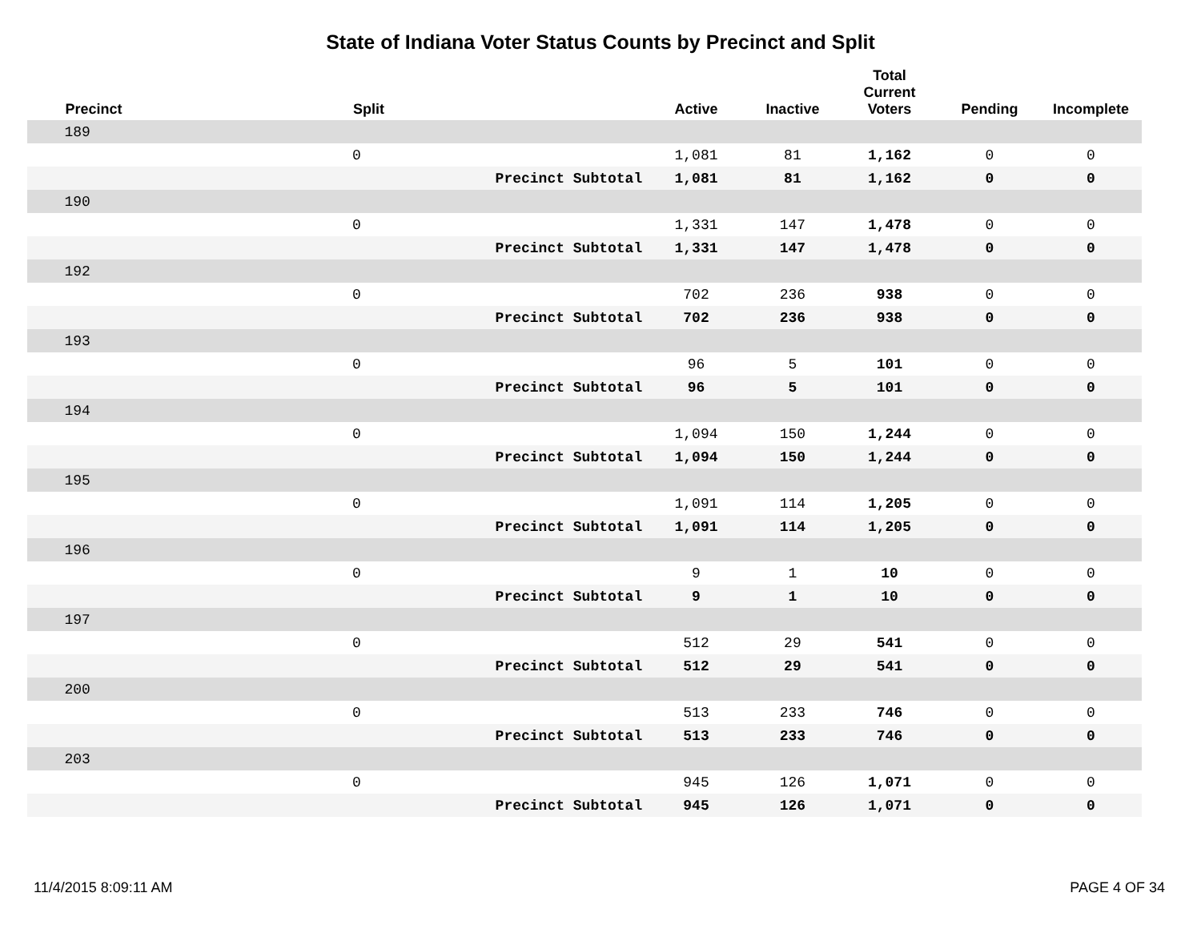State of Indiana Voter Status Counts by Precinct and Split
| | Precinct | | Split | Active | Inactive | Total Current Voters | Pending | Incomplete |
| --- | --- | --- | --- | --- | --- | --- | --- | --- |
| | 189 | | | | | | | |
| | | | 0 | 1,081 | 81 | 1,162 | 0 | 0 |
| Precinct Subtotal | | | | 1,081 | 81 | 1,162 | 0 | 0 |
| | 190 | | | | | | | |
| | | | 0 | 1,331 | 147 | 1,478 | 0 | 0 |
| Precinct Subtotal | | | | 1,331 | 147 | 1,478 | 0 | 0 |
| | 192 | | | | | | | |
| | | | 0 | 702 | 236 | 938 | 0 | 0 |
| Precinct Subtotal | | | | 702 | 236 | 938 | 0 | 0 |
| | 193 | | | | | | | |
| | | | 0 | 96 | 5 | 101 | 0 | 0 |
| Precinct Subtotal | | | | 96 | 5 | 101 | 0 | 0 |
| | 194 | | | | | | | |
| | | | 0 | 1,094 | 150 | 1,244 | 0 | 0 |
| Precinct Subtotal | | | | 1,094 | 150 | 1,244 | 0 | 0 |
| | 195 | | | | | | | |
| | | | 0 | 1,091 | 114 | 1,205 | 0 | 0 |
| Precinct Subtotal | | | | 1,091 | 114 | 1,205 | 0 | 0 |
| | 196 | | | | | | | |
| | | | 0 | 9 | 1 | 10 | 0 | 0 |
| Precinct Subtotal | | | | 9 | 1 | 10 | 0 | 0 |
| | 197 | | | | | | | |
| | | | 0 | 512 | 29 | 541 | 0 | 0 |
| Precinct Subtotal | | | | 512 | 29 | 541 | 0 | 0 |
| | 200 | | | | | | | |
| | | | 0 | 513 | 233 | 746 | 0 | 0 |
| Precinct Subtotal | | | | 513 | 233 | 746 | 0 | 0 |
| | 203 | | | | | | | |
| | | | 0 | 945 | 126 | 1,071 | 0 | 0 |
| Precinct Subtotal | | | | 945 | 126 | 1,071 | 0 | 0 |
11/4/2015 8:09:11 AM PAGE 4 OF 34